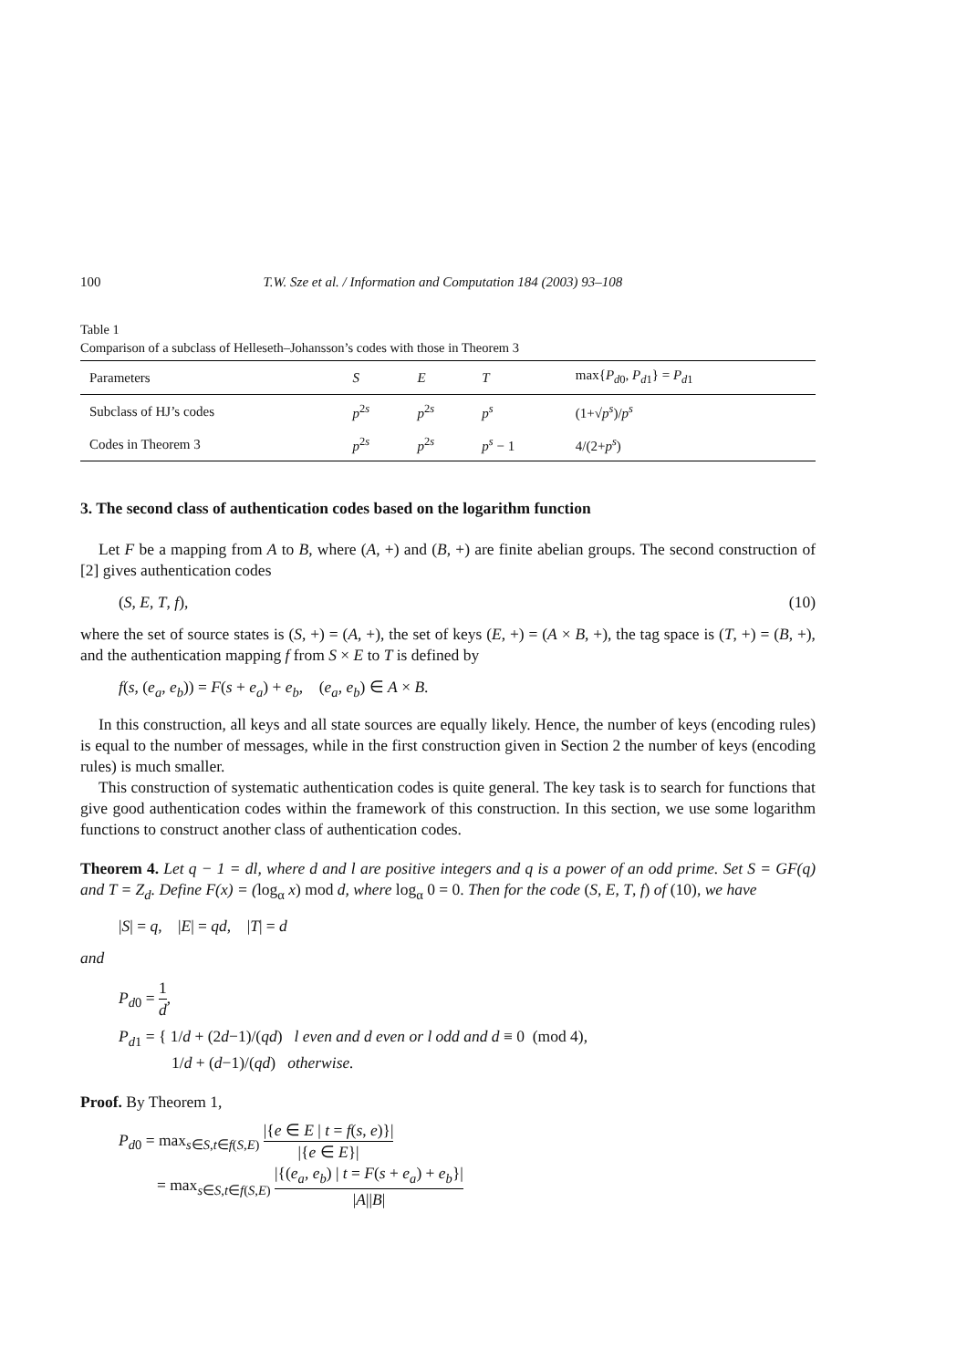100 T.W. Sze et al. / Information and Computation 184 (2003) 93–108
Table 1
Comparison of a subclass of Helleseth–Johansson’s codes with those in Theorem 3
| Parameters | S | E | T | max{ P<sub>d0</sub>, P<sub>d1</sub>} = P<sub>d1</sub> |
| --- | --- | --- | --- | --- |
| Subclass of HJ’s codes | p<sup>2s</sup> | p<sup>2s</sup> | p<sup>s</sup> | (1+√ p<sup>s</sup> )/ p<sup>s</sup> |
| Codes in Theorem 3 | p<sup>2s</sup> | p<sup>2s</sup> | p<sup>s</sup> − 1 | 4/(2+ p<sup>s</sup> ) |
3. The second class of authentication codes based on the logarithm function
Let F be a mapping from A to B, where (A, +) and (B, +) are finite abelian groups. The second construction of [2] gives authentication codes
(S, E, T, f), (10)
where the set of source states is (S, +) = (A, +), the set of keys (E, +) = (A × B, +), the tag space is (T, +) = (B, +), and the authentication mapping f from S × E to T is defined by
f(s, (e<sub>a</sub>, e<sub>b</sub>)) = F(s + e<sub>a</sub>) + e<sub>b</sub>, (e<sub>a</sub>, e<sub>b</sub>) ∈ A × B.
In this construction, all keys and all state sources are equally likely. Hence, the number of keys (encoding rules) is equal to the number of messages, while in the first construction given in Section 2 the number of keys (encoding rules) is much smaller.
This construction of systematic authentication codes is quite general. The key task is to search for functions that give good authentication codes within the framework of this construction. In this section, we use some logarithm functions to construct another class of authentication codes.
Theorem 4. Let q − 1 = dl, where d and l are positive integers and q is a power of an odd prime. Set S = GF(q) and T = Z<sub>d</sub>. Define F(x) = (log<sub>α</sub> x) mod d, where log<sub>α</sub> 0 = 0. Then for the code (S, E, T, f) of (10), we have
|S| = q, |E| = qd, |T| = d
and
P<sub>d0</sub> = 1 d,
P<sub>d1</sub> = { 1/d + (2d−1)/(qd) l even and d even or l odd and d ≡ 0 (mod 4),
1/d + (d−1)/(qd) otherwise.
Proof. By Theorem 1,
P<sub>d0</sub> = max<sub>s∈S,t∈f(S,E)</sub> |{e ∈ E | t = f(s, e)}| |{e ∈ E}|
= max<sub>s∈S,t∈f(S,E)</sub> |{(e<sub>a</sub>, e<sub>b</sub>) | t = F(s + e<sub>a</sub>) + e<sub>b</sub>}| |A||B|